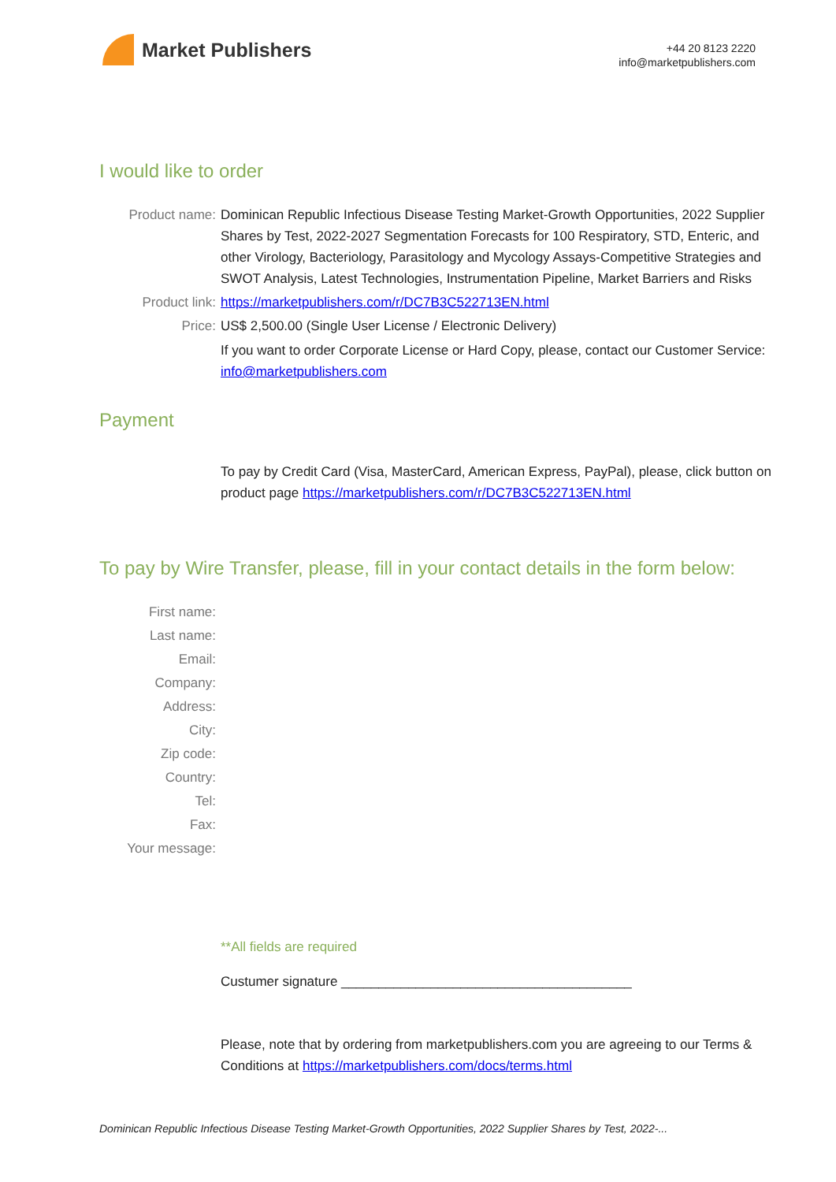Market Publishers
+44 20 8123 2220
info@marketpublishers.com
I would like to order
Product name: Dominican Republic Infectious Disease Testing Market-Growth Opportunities, 2022 Supplier Shares by Test, 2022-2027 Segmentation Forecasts for 100 Respiratory, STD, Enteric, and other Virology, Bacteriology, Parasitology and Mycology Assays-Competitive Strategies and SWOT Analysis, Latest Technologies, Instrumentation Pipeline, Market Barriers and Risks
Product link: https://marketpublishers.com/r/DC7B3C522713EN.html
Price: US$ 2,500.00 (Single User License / Electronic Delivery)
If you want to order Corporate License or Hard Copy, please, contact our Customer Service:
info@marketpublishers.com
Payment
To pay by Credit Card (Visa, MasterCard, American Express, PayPal), please, click button on product page https://marketpublishers.com/r/DC7B3C522713EN.html
To pay by Wire Transfer, please, fill in your contact details in the form below:
First name:
Last name:
Email:
Company:
Address:
City:
Zip code:
Country:
Tel:
Fax:
Your message:
**All fields are required
Custumer signature _______________________________________
Please, note that by ordering from marketpublishers.com you are agreeing to our Terms & Conditions at https://marketpublishers.com/docs/terms.html
Dominican Republic Infectious Disease Testing Market-Growth Opportunities, 2022 Supplier Shares by Test, 2022-...